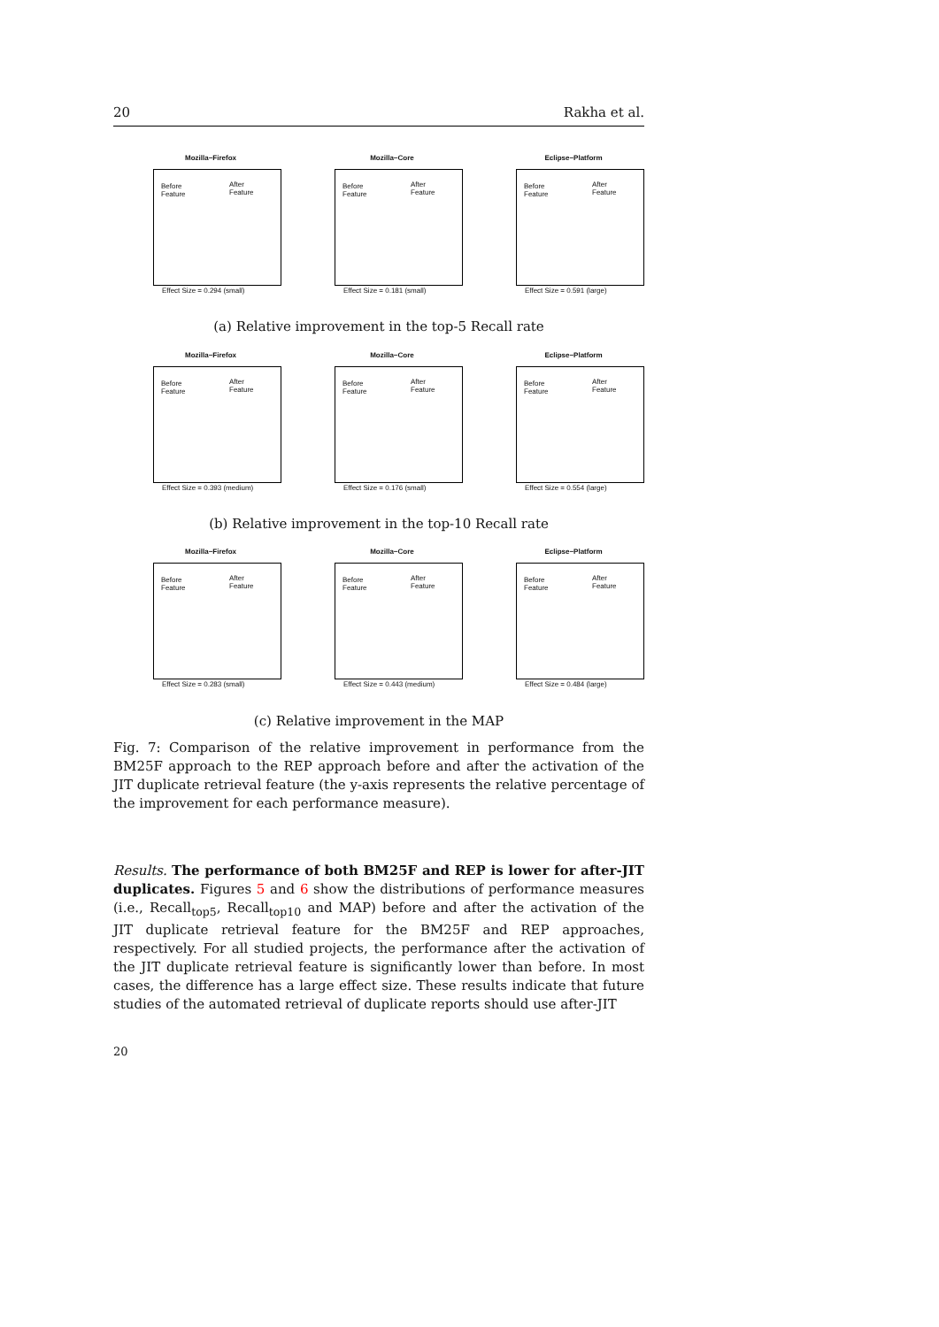20 Rakha et al.
Mozilla−Firefox
Before
Feature
After
Feature
Effect Size = 0.294 (small)
Mozilla−Core
Before
Feature
After
Feature
Effect Size = 0.181 (small)
Eclipse−Platform
Before
Feature
After
Feature
Effect Size = 0.591 (large)
(a) Relative improvement in the top-5 Recall rate
Mozilla−Firefox
Before
Feature
After
Feature
Effect Size = 0.393 (medium)
Mozilla−Core
Before
Feature
After
Feature
Effect Size = 0.176 (small)
Eclipse−Platform
Before
Feature
After
Feature
Effect Size = 0.554 (large)
(b) Relative improvement in the top-10 Recall rate
Mozilla−Firefox
Before
Feature
After
Feature
Effect Size = 0.283 (small)
Mozilla−Core
Before
Feature
After
Feature
Effect Size = 0.443 (medium)
Eclipse−Platform
Before
Feature
After
Feature
Effect Size = 0.484 (large)
(c) Relative improvement in the MAP
Fig. 7: Comparison of the relative improvement in performance from the BM25F approach to the REP approach before and after the activation of the JIT duplicate retrieval feature (the y-axis represents the relative percentage of the improvement for each performance measure).
Results. The performance of both BM25F and REP is lower for after-JIT duplicates. Figures 5 and 6 show the distributions of performance measures (i.e., Recall<sub>top5</sub>, Recall<sub>top10</sub> and MAP) before and after the activation of the JIT duplicate retrieval feature for the BM25F and REP approaches, respectively. For all studied projects, the performance after the activation of the JIT duplicate retrieval feature is significantly lower than before. In most cases, the difference has a large effect size. These results indicate that future studies of the automated retrieval of duplicate reports should use after-JIT
20